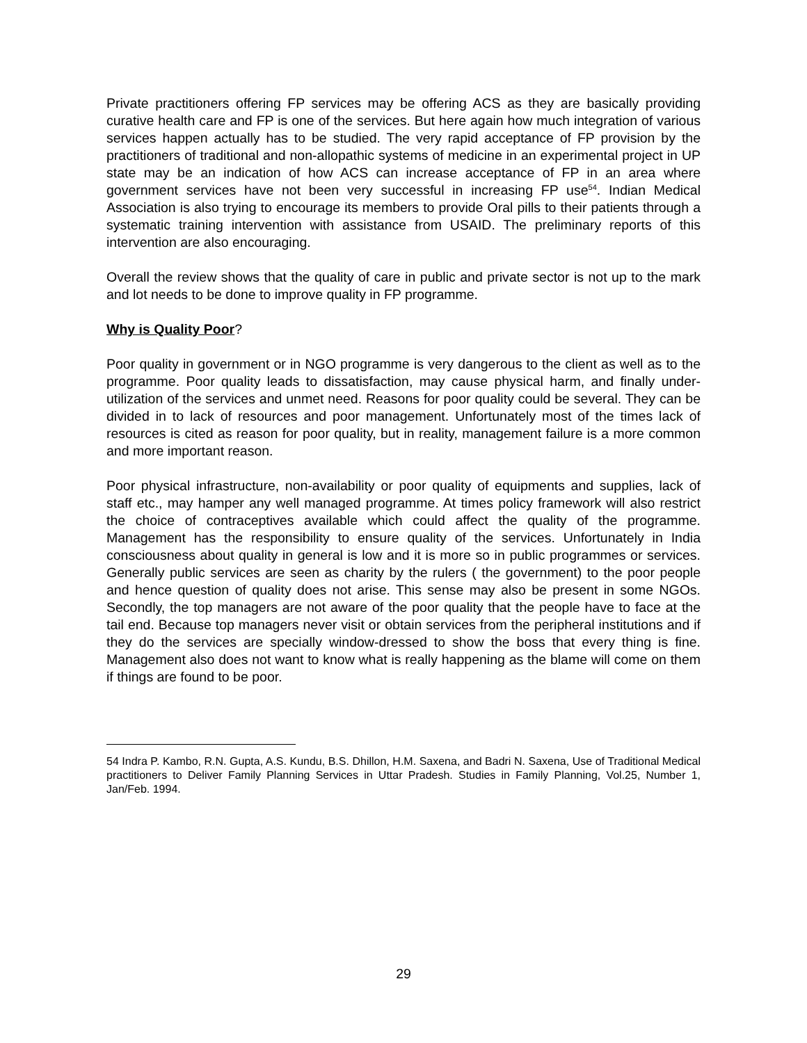Private practitioners offering FP services may be offering ACS as they are basically providing curative health care and FP is one of the services. But here again how much integration of various services happen actually has to be studied. The very rapid acceptance of FP provision by the practitioners of traditional and non-allopathic systems of medicine in an experimental project in UP state may be an indication of how ACS can increase acceptance of FP in an area where government services have not been very successful in increasing FP use<sup>54</sup>. Indian Medical Association is also trying to encourage its members to provide Oral pills to their patients through a systematic training intervention with assistance from USAID. The preliminary reports of this intervention are also encouraging.
Overall the review shows that the quality of care in public and private sector is not up to the mark and lot needs to be done to improve quality in FP programme.
Why is Quality Poor?
Poor quality in government or in NGO programme is very dangerous to the client as well as to the programme. Poor quality leads to dissatisfaction, may cause physical harm, and finally under-utilization of the services and unmet need. Reasons for poor quality could be several. They can be divided in to lack of resources and poor management. Unfortunately most of the times lack of resources is cited as reason for poor quality, but in reality, management failure is a more common and more important reason.
Poor physical infrastructure, non-availability or poor quality of equipments and supplies, lack of staff etc., may hamper any well managed programme. At times policy framework will also restrict the choice of contraceptives available which could affect the quality of the programme. Management has the responsibility to ensure quality of the services. Unfortunately in India consciousness about quality in general is low and it is more so in public programmes or services. Generally public services are seen as charity by the rulers ( the government) to the poor people and hence question of quality does not arise. This sense may also be present in some NGOs. Secondly, the top managers are not aware of the poor quality that the people have to face at the tail end. Because top managers never visit or obtain services from the peripheral institutions and if they do the services are specially window-dressed to show the boss that every thing is fine. Management also does not want to know what is really happening as the blame will come on them if things are found to be poor.
54 Indra P. Kambo, R.N. Gupta, A.S. Kundu, B.S. Dhillon, H.M. Saxena, and Badri N. Saxena, Use of Traditional Medical practitioners to Deliver Family Planning Services in Uttar Pradesh. Studies in Family Planning, Vol.25, Number 1, Jan/Feb. 1994.
29